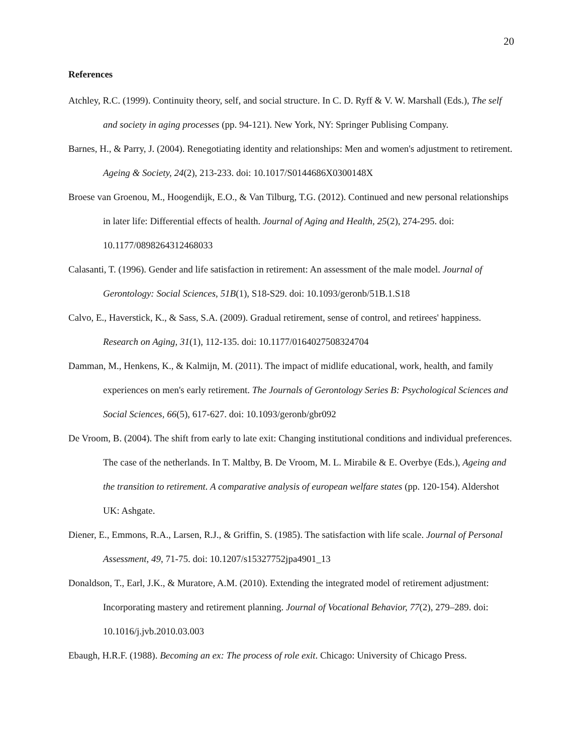20
References
Atchley, R.C. (1999). Continuity theory, self, and social structure. In C. D. Ryff & V. W. Marshall (Eds.), The self and society in aging processes (pp. 94-121). New York, NY: Springer Publising Company.
Barnes, H., & Parry, J. (2004). Renegotiating identity and relationships: Men and women's adjustment to retirement. Ageing & Society, 24(2), 213-233. doi: 10.1017/S0144686X0300148X
Broese van Groenou, M., Hoogendijk, E.O., & Van Tilburg, T.G. (2012). Continued and new personal relationships in later life: Differential effects of health. Journal of Aging and Health, 25(2), 274-295. doi: 10.1177/0898264312468033
Calasanti, T. (1996). Gender and life satisfaction in retirement: An assessment of the male model. Journal of Gerontology: Social Sciences, 51B(1), S18-S29. doi: 10.1093/geronb/51B.1.S18
Calvo, E., Haverstick, K., & Sass, S.A. (2009). Gradual retirement, sense of control, and retirees' happiness. Research on Aging, 31(1), 112-135. doi: 10.1177/0164027508324704
Damman, M., Henkens, K., & Kalmijn, M. (2011). The impact of midlife educational, work, health, and family experiences on men's early retirement. The Journals of Gerontology Series B: Psychological Sciences and Social Sciences, 66(5), 617-627. doi: 10.1093/geronb/gbr092
De Vroom, B. (2004). The shift from early to late exit: Changing institutional conditions and individual preferences. The case of the netherlands. In T. Maltby, B. De Vroom, M. L. Mirabile & E. Overbye (Eds.), Ageing and the transition to retirement. A comparative analysis of european welfare states (pp. 120-154). Aldershot UK: Ashgate.
Diener, E., Emmons, R.A., Larsen, R.J., & Griffin, S. (1985). The satisfaction with life scale. Journal of Personal Assessment, 49, 71-75. doi: 10.1207/s15327752jpa4901_13
Donaldson, T., Earl, J.K., & Muratore, A.M. (2010). Extending the integrated model of retirement adjustment: Incorporating mastery and retirement planning. Journal of Vocational Behavior, 77(2), 279–289. doi: 10.1016/j.jvb.2010.03.003
Ebaugh, H.R.F. (1988). Becoming an ex: The process of role exit. Chicago: University of Chicago Press.